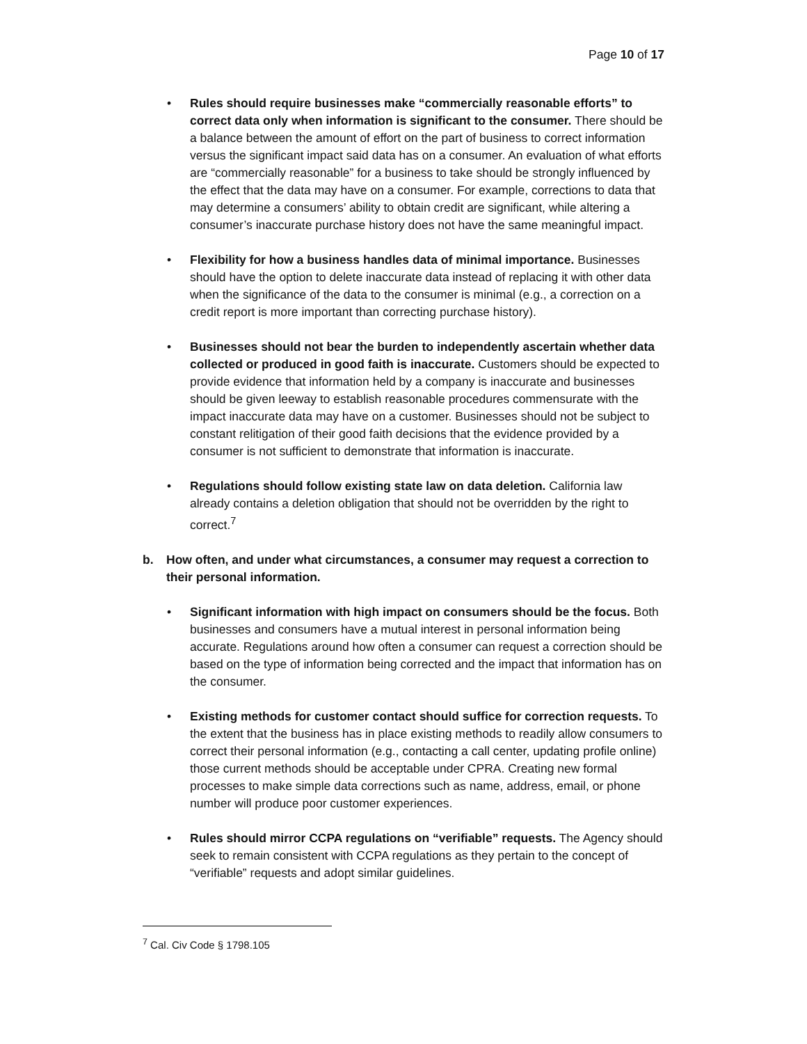Page 10 of 17
• Rules should require businesses make “commercially reasonable efforts” to correct data only when information is significant to the consumer. There should be a balance between the amount of effort on the part of business to correct information versus the significant impact said data has on a consumer. An evaluation of what efforts are “commercially reasonable” for a business to take should be strongly influenced by the effect that the data may have on a consumer. For example, corrections to data that may determine a consumers’ ability to obtain credit are significant, while altering a consumer’s inaccurate purchase history does not have the same meaningful impact.
• Flexibility for how a business handles data of minimal importance. Businesses should have the option to delete inaccurate data instead of replacing it with other data when the significance of the data to the consumer is minimal (e.g., a correction on a credit report is more important than correcting purchase history).
• Businesses should not bear the burden to independently ascertain whether data collected or produced in good faith is inaccurate. Customers should be expected to provide evidence that information held by a company is inaccurate and businesses should be given leeway to establish reasonable procedures commensurate with the impact inaccurate data may have on a customer. Businesses should not be subject to constant relitigation of their good faith decisions that the evidence provided by a consumer is not sufficient to demonstrate that information is inaccurate.
• Regulations should follow existing state law on data deletion. California law already contains a deletion obligation that should not be overridden by the right to correct.<sup>7</sup>
b. How often, and under what circumstances, a consumer may request a correction to their personal information.
• Significant information with high impact on consumers should be the focus. Both businesses and consumers have a mutual interest in personal information being accurate. Regulations around how often a consumer can request a correction should be based on the type of information being corrected and the impact that information has on the consumer.
• Existing methods for customer contact should suffice for correction requests. To the extent that the business has in place existing methods to readily allow consumers to correct their personal information (e.g., contacting a call center, updating profile online) those current methods should be acceptable under CPRA. Creating new formal processes to make simple data corrections such as name, address, email, or phone number will produce poor customer experiences.
• Rules should mirror CCPA regulations on “verifiable” requests. The Agency should seek to remain consistent with CCPA regulations as they pertain to the concept of “verifiable” requests and adopt similar guidelines.
<sup>7</sup> Cal. Civ Code § 1798.105